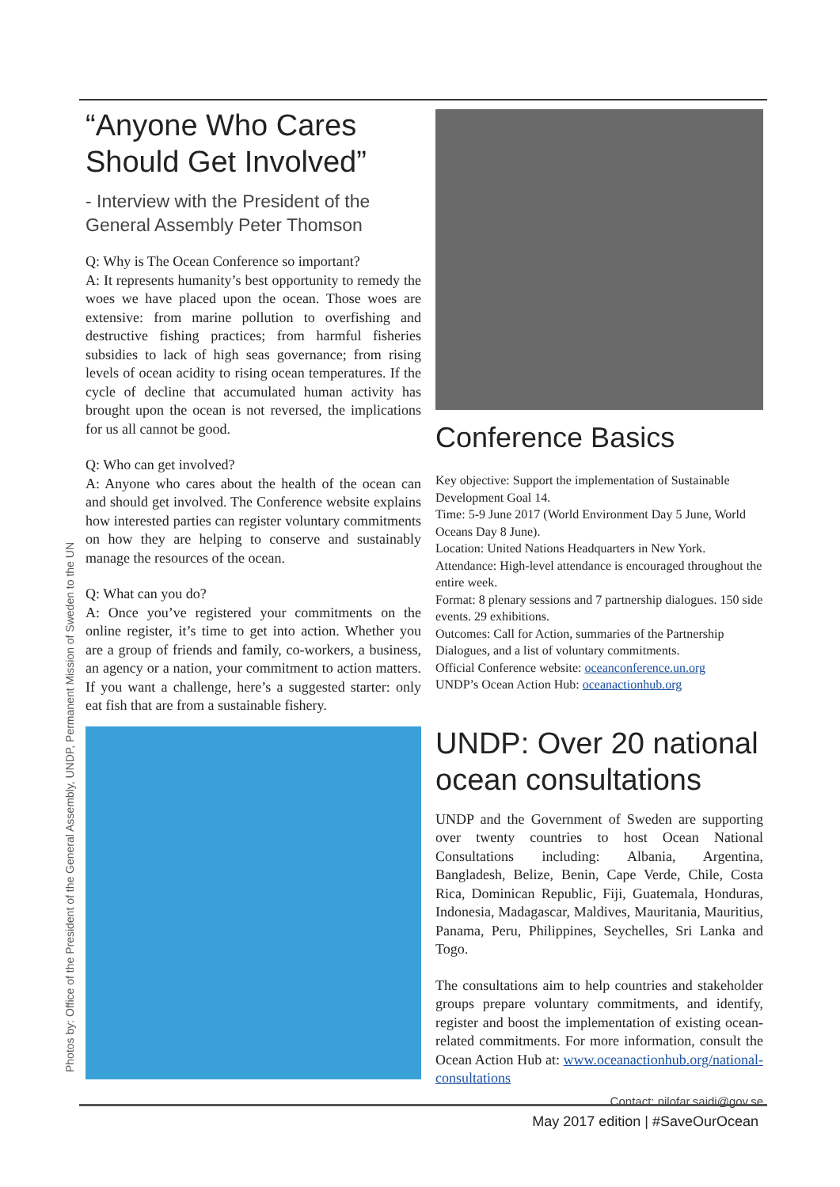“Anyone Who Cares Should Get Involved”
- Interview with the President of the General Assembly Peter Thomson
Q: Why is The Ocean Conference so important?
A: It represents humanity’s best opportunity to remedy the woes we have placed upon the ocean. Those woes are extensive: from marine pollution to overfishing and destructive fishing practices; from harmful fisheries subsidies to lack of high seas governance; from rising levels of ocean acidity to rising ocean temperatures. If the cycle of decline that accumulated human activity has brought upon the ocean is not reversed, the implications for us all cannot be good.
Q: Who can get involved?
A: Anyone who cares about the health of the ocean can and should get involved. The Conference website explains how interested parties can register voluntary commitments on how they are helping to conserve and sustainably manage the resources of the ocean.
Q: What can you do?
A: Once you’ve registered your commitments on the online register, it’s time to get into action. Whether you are a group of friends and family, co-workers, a business, an agency or a nation, your commitment to action matters. If you want a challenge, here’s a suggested starter: only eat fish that are from a sustainable fishery.
Conference Basics
Key objective: Support the implementation of Sustainable Development Goal 14.
Time: 5-9 June 2017 (World Environment Day 5 June, World Oceans Day 8 June).
Location: United Nations Headquarters in New York.
Attendance: High-level attendance is encouraged throughout the entire week.
Format: 8 plenary sessions and 7 partnership dialogues. 150 side events. 29 exhibitions.
Outcomes: Call for Action, summaries of the Partnership Dialogues, and a list of voluntary commitments.
Official Conference website: oceanconference.un.org
UNDP’s Ocean Action Hub: oceanactionhub.org
UNDP: Over 20 national ocean consultations
UNDP and the Government of Sweden are supporting over twenty countries to host Ocean National Consultations including: Albania, Argentina, Bangladesh, Belize, Benin, Cape Verde, Chile, Costa Rica, Dominican Republic, Fiji, Guatemala, Honduras, Indonesia, Madagascar, Maldives, Mauritania, Mauritius, Panama, Peru, Philippines, Seychelles, Sri Lanka and Togo.
The consultations aim to help countries and stakeholder groups prepare voluntary commitments, and identify, register and boost the implementation of existing ocean-related commitments. For more information, consult the Ocean Action Hub at: www.oceanactionhub.org/national-consultations
Contact: nilofar.saidi@gov.se
Photos by: Office of the President of the General Assembly, UNDP, Permanent Mission of Sweden to the UN
May 2017 edition | #SaveOurOcean